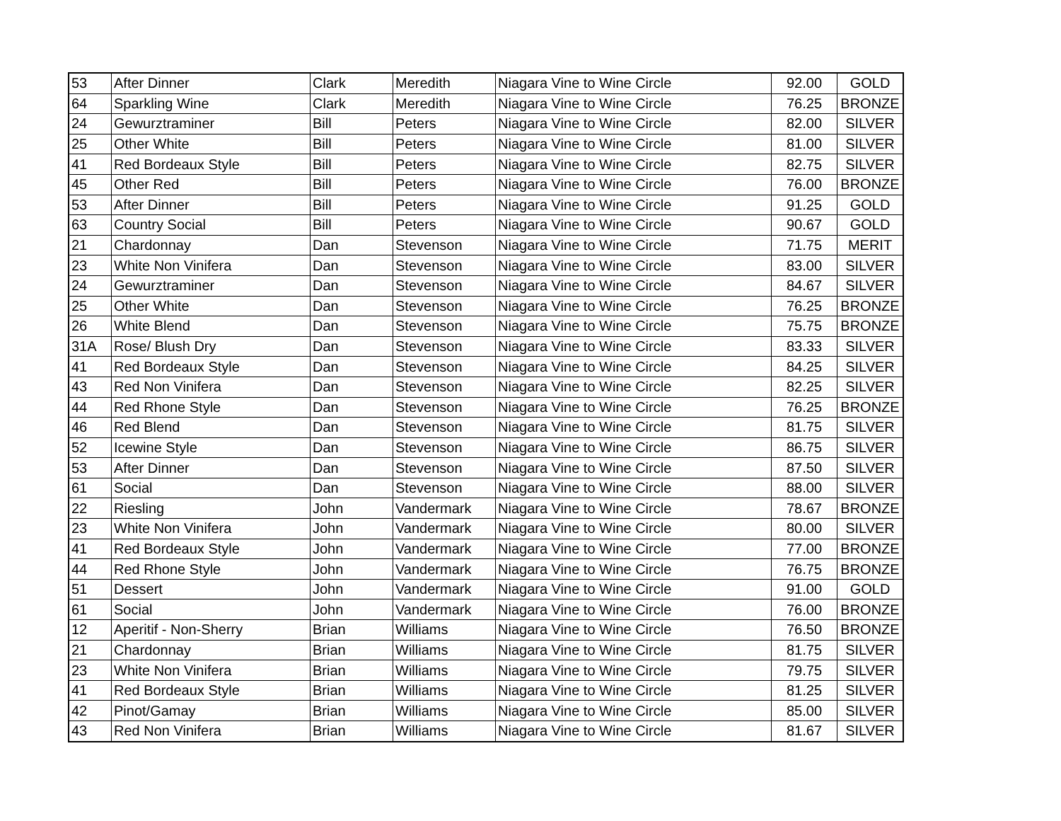| 53 | After Dinner | Clark | Meredith | Niagara Vine to Wine Circle | 92.00 | GOLD |
| 64 | Sparkling Wine | Clark | Meredith | Niagara Vine to Wine Circle | 76.25 | BRONZE |
| 24 | Gewurztraminer | Bill | Peters | Niagara Vine to Wine Circle | 82.00 | SILVER |
| 25 | Other White | Bill | Peters | Niagara Vine to Wine Circle | 81.00 | SILVER |
| 41 | Red Bordeaux Style | Bill | Peters | Niagara Vine to Wine Circle | 82.75 | SILVER |
| 45 | Other Red | Bill | Peters | Niagara Vine to Wine Circle | 76.00 | BRONZE |
| 53 | After Dinner | Bill | Peters | Niagara Vine to Wine Circle | 91.25 | GOLD |
| 63 | Country Social | Bill | Peters | Niagara Vine to Wine Circle | 90.67 | GOLD |
| 21 | Chardonnay | Dan | Stevenson | Niagara Vine to Wine Circle | 71.75 | MERIT |
| 23 | White Non Vinifera | Dan | Stevenson | Niagara Vine to Wine Circle | 83.00 | SILVER |
| 24 | Gewurztraminer | Dan | Stevenson | Niagara Vine to Wine Circle | 84.67 | SILVER |
| 25 | Other White | Dan | Stevenson | Niagara Vine to Wine Circle | 76.25 | BRONZE |
| 26 | White Blend | Dan | Stevenson | Niagara Vine to Wine Circle | 75.75 | BRONZE |
| 31A | Rose/ Blush Dry | Dan | Stevenson | Niagara Vine to Wine Circle | 83.33 | SILVER |
| 41 | Red Bordeaux Style | Dan | Stevenson | Niagara Vine to Wine Circle | 84.25 | SILVER |
| 43 | Red Non Vinifera | Dan | Stevenson | Niagara Vine to Wine Circle | 82.25 | SILVER |
| 44 | Red Rhone Style | Dan | Stevenson | Niagara Vine to Wine Circle | 76.25 | BRONZE |
| 46 | Red Blend | Dan | Stevenson | Niagara Vine to Wine Circle | 81.75 | SILVER |
| 52 | Icewine Style | Dan | Stevenson | Niagara Vine to Wine Circle | 86.75 | SILVER |
| 53 | After Dinner | Dan | Stevenson | Niagara Vine to Wine Circle | 87.50 | SILVER |
| 61 | Social | Dan | Stevenson | Niagara Vine to Wine Circle | 88.00 | SILVER |
| 22 | Riesling | John | Vandermark | Niagara Vine to Wine Circle | 78.67 | BRONZE |
| 23 | White Non Vinifera | John | Vandermark | Niagara Vine to Wine Circle | 80.00 | SILVER |
| 41 | Red Bordeaux Style | John | Vandermark | Niagara Vine to Wine Circle | 77.00 | BRONZE |
| 44 | Red Rhone Style | John | Vandermark | Niagara Vine to Wine Circle | 76.75 | BRONZE |
| 51 | Dessert | John | Vandermark | Niagara Vine to Wine Circle | 91.00 | GOLD |
| 61 | Social | John | Vandermark | Niagara Vine to Wine Circle | 76.00 | BRONZE |
| 12 | Aperitif - Non-Sherry | Brian | Williams | Niagara Vine to Wine Circle | 76.50 | BRONZE |
| 21 | Chardonnay | Brian | Williams | Niagara Vine to Wine Circle | 81.75 | SILVER |
| 23 | White Non Vinifera | Brian | Williams | Niagara Vine to Wine Circle | 79.75 | SILVER |
| 41 | Red Bordeaux Style | Brian | Williams | Niagara Vine to Wine Circle | 81.25 | SILVER |
| 42 | Pinot/Gamay | Brian | Williams | Niagara Vine to Wine Circle | 85.00 | SILVER |
| 43 | Red Non Vinifera | Brian | Williams | Niagara Vine to Wine Circle | 81.67 | SILVER |